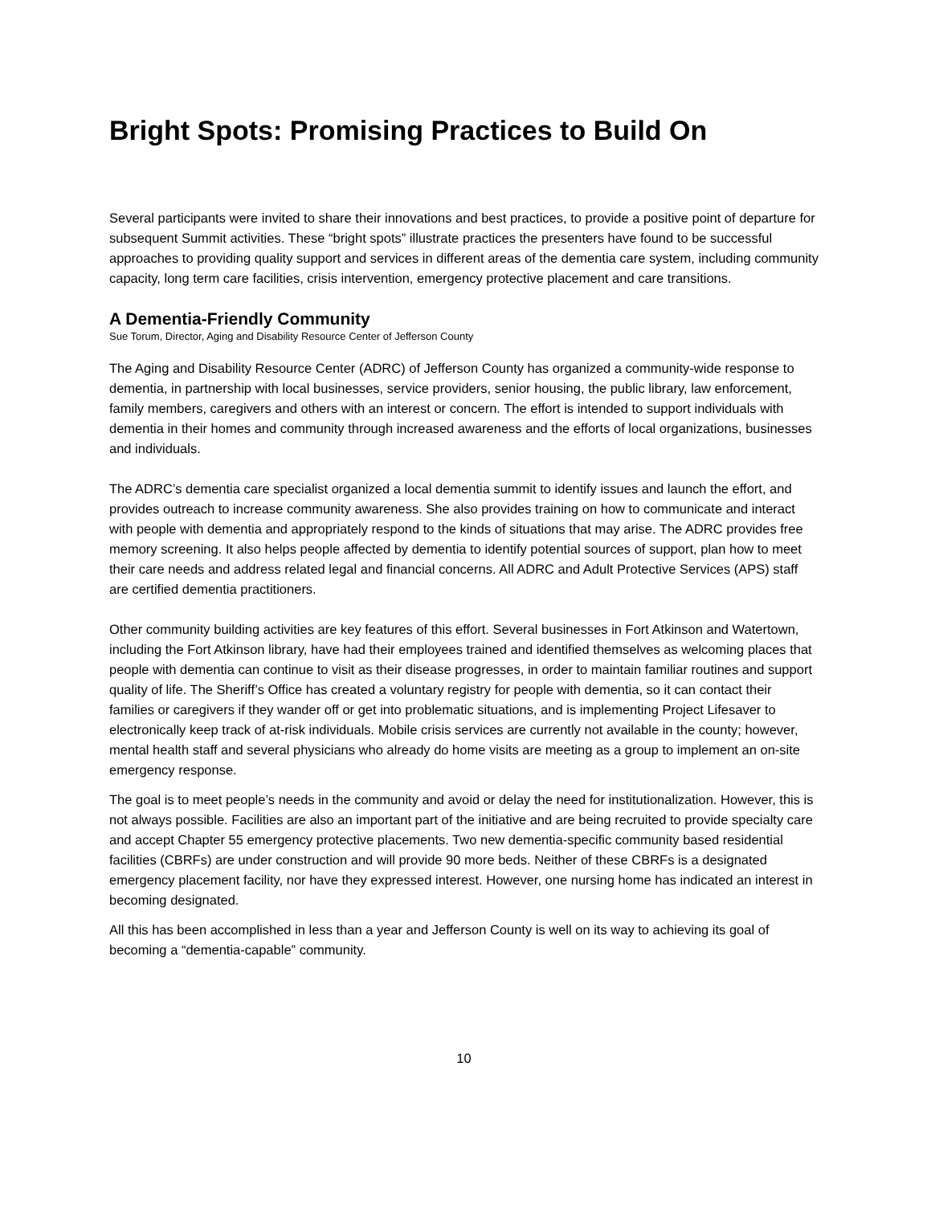Bright Spots: Promising Practices to Build On
Several participants were invited to share their innovations and best practices, to provide a positive point of departure for subsequent Summit activities. These “bright spots” illustrate practices the presenters have found to be successful approaches to providing quality support and services in different areas of the dementia care system, including community capacity, long term care facilities, crisis intervention, emergency protective placement and care transitions.
A Dementia-Friendly Community
Sue Torum, Director, Aging and Disability Resource Center of Jefferson County
The Aging and Disability Resource Center (ADRC) of Jefferson County has organized a community-wide response to dementia, in partnership with local businesses, service providers, senior housing, the public library, law enforcement, family members, caregivers and others with an interest or concern. The effort is intended to support individuals with dementia in their homes and community through increased awareness and the efforts of local organizations, businesses and individuals.
The ADRC’s dementia care specialist organized a local dementia summit to identify issues and launch the effort, and provides outreach to increase community awareness. She also provides training on how to communicate and interact with people with dementia and appropriately respond to the kinds of situations that may arise. The ADRC provides free memory screening. It also helps people affected by dementia to identify potential sources of support, plan how to meet their care needs and address related legal and financial concerns. All ADRC and Adult Protective Services (APS) staff are certified dementia practitioners.
Other community building activities are key features of this effort. Several businesses in Fort Atkinson and Watertown, including the Fort Atkinson library, have had their employees trained and identified themselves as welcoming places that people with dementia can continue to visit as their disease progresses, in order to maintain familiar routines and support quality of life. The Sheriff’s Office has created a voluntary registry for people with dementia, so it can contact their families or caregivers if they wander off or get into problematic situations, and is implementing Project Lifesaver to electronically keep track of at-risk individuals. Mobile crisis services are currently not available in the county; however, mental health staff and several physicians who already do home visits are meeting as a group to implement an on-site emergency response.
The goal is to meet people’s needs in the community and avoid or delay the need for institutionalization. However, this is not always possible. Facilities are also an important part of the initiative and are being recruited to provide specialty care and accept Chapter 55 emergency protective placements. Two new dementia-specific community based residential facilities (CBRFs) are under construction and will provide 90 more beds. Neither of these CBRFs is a designated emergency placement facility, nor have they expressed interest. However, one nursing home has indicated an interest in becoming designated.
All this has been accomplished in less than a year and Jefferson County is well on its way to achieving its goal of becoming a “dementia-capable” community.
10